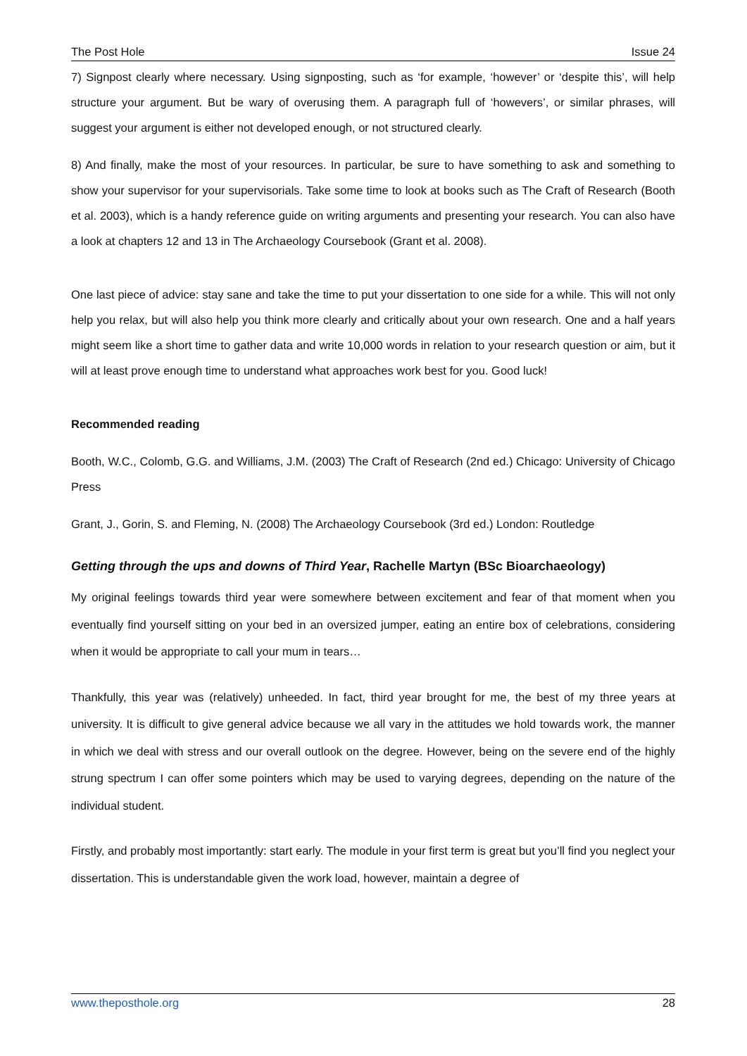The Post Hole Issue 24
7) Signpost clearly where necessary. Using signposting, such as ‘for example, ‘however’ or ‘despite this’, will help structure your argument. But be wary of overusing them. A paragraph full of ‘howevers’, or similar phrases, will suggest your argument is either not developed enough, or not structured clearly.
8) And finally, make the most of your resources. In particular, be sure to have something to ask and something to show your supervisor for your supervisorials. Take some time to look at books such as The Craft of Research (Booth et al. 2003), which is a handy reference guide on writing arguments and presenting your research. You can also have a look at chapters 12 and 13 in The Archaeology Coursebook (Grant et al. 2008).
One last piece of advice: stay sane and take the time to put your dissertation to one side for a while. This will not only help you relax, but will also help you think more clearly and critically about your own research. One and a half years might seem like a short time to gather data and write 10,000 words in relation to your research question or aim, but it will at least prove enough time to understand what approaches work best for you. Good luck!
Recommended reading
Booth, W.C., Colomb, G.G. and Williams, J.M. (2003) The Craft of Research (2nd ed.) Chicago: University of Chicago Press
Grant, J., Gorin, S. and Fleming, N. (2008) The Archaeology Coursebook (3rd ed.) London: Routledge
Getting through the ups and downs of Third Year, Rachelle Martyn (BSc Bioarchaeology)
My original feelings towards third year were somewhere between excitement and fear of that moment when you eventually find yourself sitting on your bed in an oversized jumper, eating an entire box of celebrations, considering when it would be appropriate to call your mum in tears…
Thankfully, this year was (relatively) unheeded. In fact, third year brought for me, the best of my three years at university. It is difficult to give general advice because we all vary in the attitudes we hold towards work, the manner in which we deal with stress and our overall outlook on the degree. However, being on the severe end of the highly strung spectrum I can offer some pointers which may be used to varying degrees, depending on the nature of the individual student.
Firstly, and probably most importantly: start early. The module in your first term is great but you’ll find you neglect your dissertation. This is understandable given the work load, however, maintain a degree of
www.theposthole.org 28